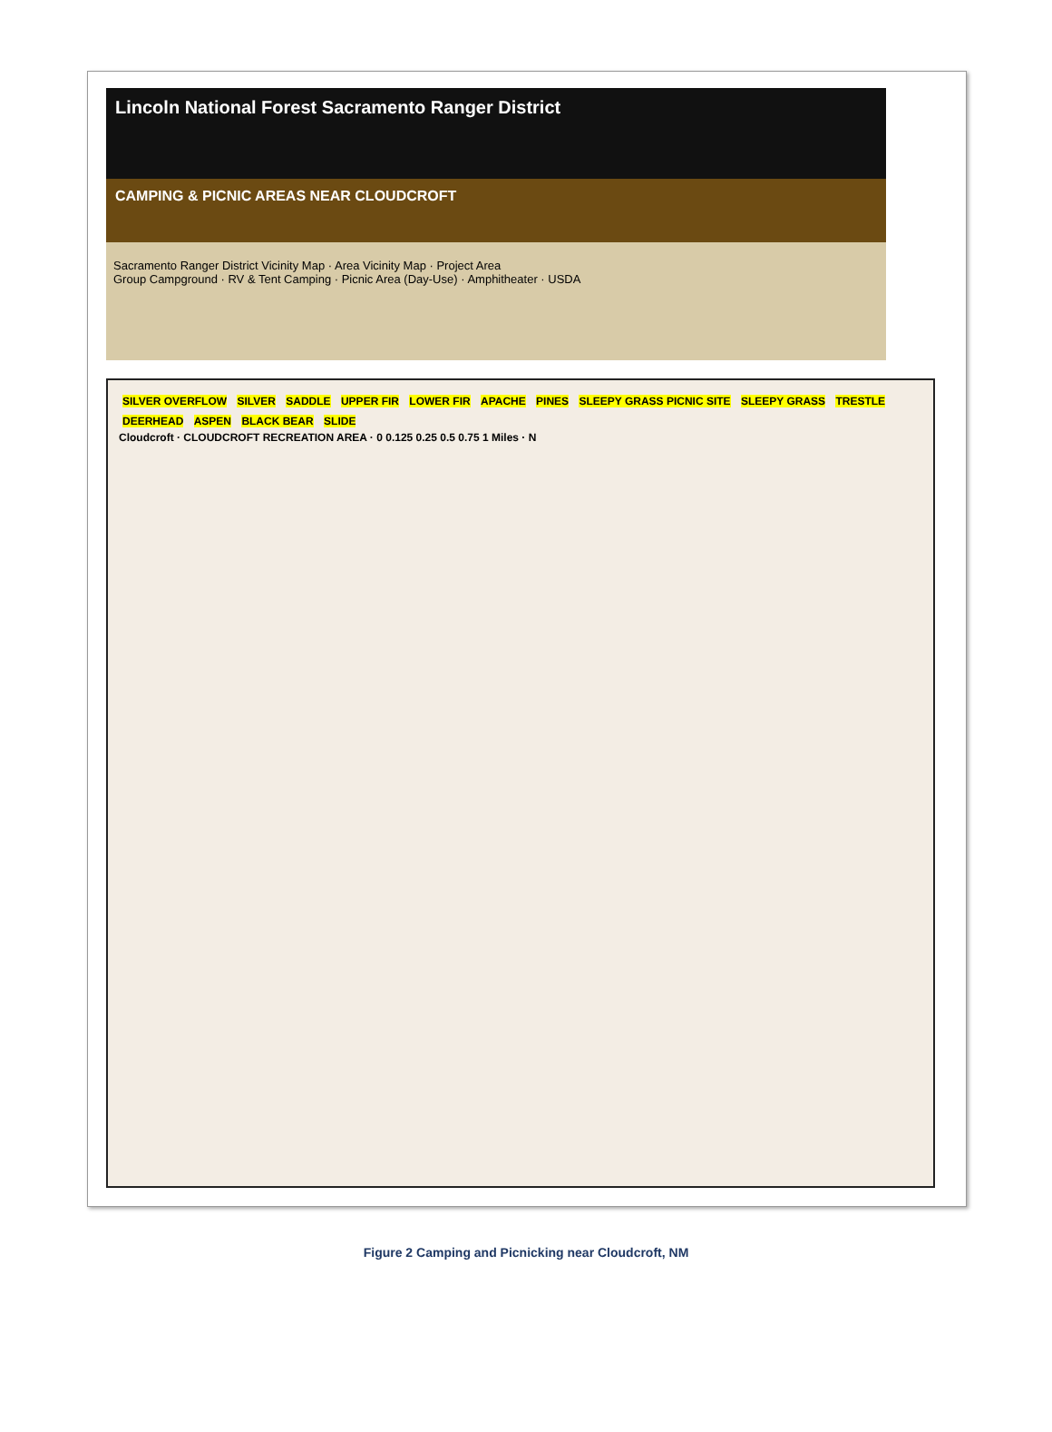Lincoln National Forest Sacramento Ranger District
CAMPING & PICNIC AREAS NEAR CLOUDCROFT
Sacramento Ranger District Vicinity Map · Area Vicinity Map · Project Area
Group Campground · RV & Tent Camping · Picnic Area (Day-Use) · Amphitheater · USDA
SILVER OVERFLOW SILVER SADDLE UPPER FIR LOWER FIR APACHE PINES SLEEPY GRASS PICNIC SITE SLEEPY GRASS TRESTLE DEERHEAD ASPEN BLACK BEAR SLIDE
Cloudcroft · CLOUDCROFT RECREATION AREA · 0 0.125 0.25 0.5 0.75 1 Miles · N
Figure 2 Camping and Picnicking near Cloudcroft, NM